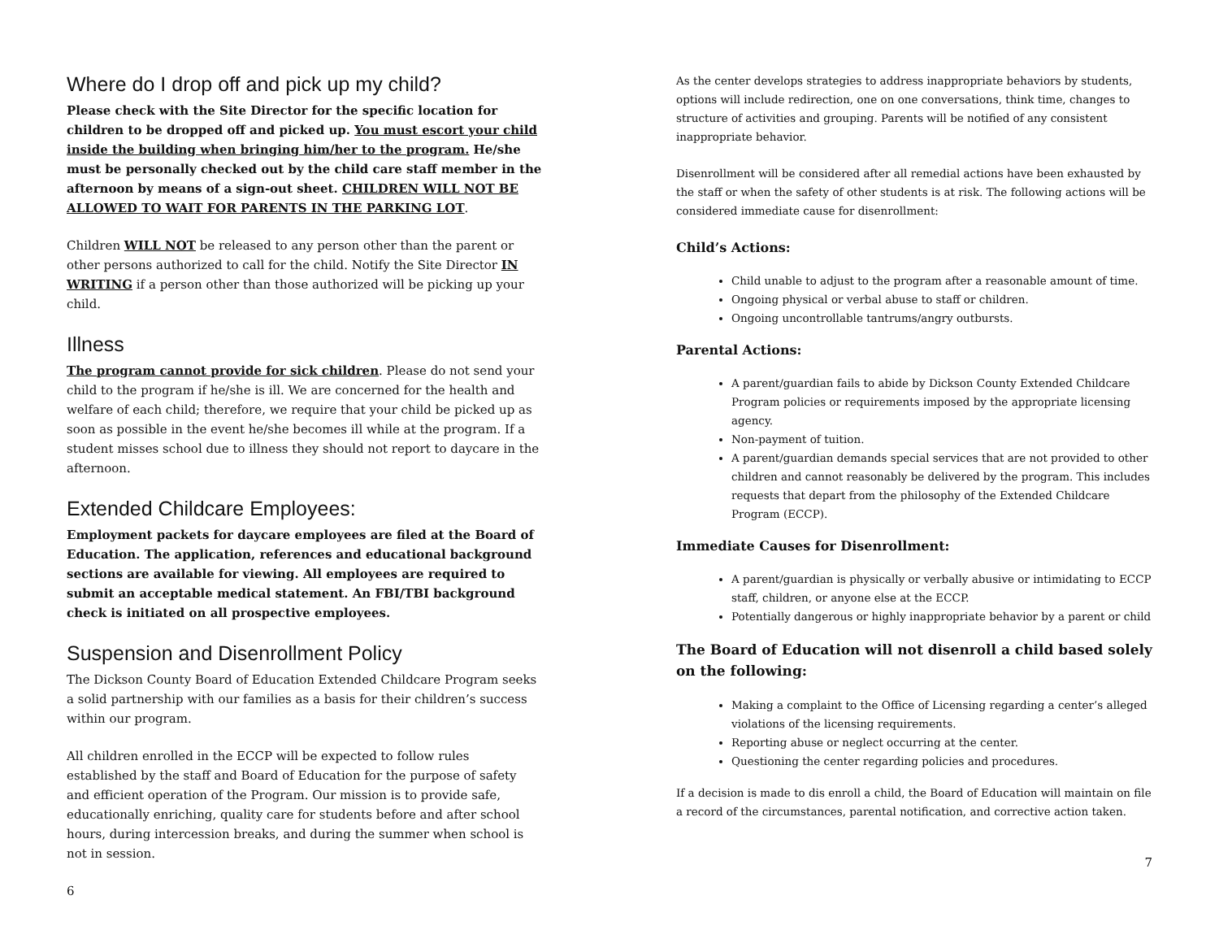Where do I drop off and pick up my child?
Please check with the Site Director for the specific location for children to be dropped off and picked up. You must escort your child inside the building when bringing him/her to the program. He/she must be personally checked out by the child care staff member in the afternoon by means of a sign-out sheet. CHILDREN WILL NOT BE ALLOWED TO WAIT FOR PARENTS IN THE PARKING LOT.
Children WILL NOT be released to any person other than the parent or other persons authorized to call for the child. Notify the Site Director IN WRITING if a person other than those authorized will be picking up your child.
Illness
The program cannot provide for sick children. Please do not send your child to the program if he/she is ill. We are concerned for the health and welfare of each child; therefore, we require that your child be picked up as soon as possible in the event he/she becomes ill while at the program. If a student misses school due to illness they should not report to daycare in the afternoon.
Extended Childcare Employees:
Employment packets for daycare employees are filed at the Board of Education. The application, references and educational background sections are available for viewing. All employees are required to submit an acceptable medical statement. An FBI/TBI background check is initiated on all prospective employees.
Suspension and Disenrollment Policy
The Dickson County Board of Education Extended Childcare Program seeks a solid partnership with our families as a basis for their children’s success within our program.
All children enrolled in the ECCP will be expected to follow rules established by the staff and Board of Education for the purpose of safety and efficient operation of the Program. Our mission is to provide safe, educationally enriching, quality care for students before and after school hours, during intercession breaks, and during the summer when school is not in session.
6
As the center develops strategies to address inappropriate behaviors by students, options will include redirection, one on one conversations, think time, changes to structure of activities and grouping. Parents will be notified of any consistent inappropriate behavior.
Disenrollment will be considered after all remedial actions have been exhausted by the staff or when the safety of other students is at risk. The following actions will be considered immediate cause for disenrollment:
Child’s Actions:
Child unable to adjust to the program after a reasonable amount of time.
Ongoing physical or verbal abuse to staff or children.
Ongoing uncontrollable tantrums/angry outbursts.
Parental Actions:
A parent/guardian fails to abide by Dickson County Extended Childcare Program policies or requirements imposed by the appropriate licensing agency.
Non-payment of tuition.
A parent/guardian demands special services that are not provided to other children and cannot reasonably be delivered by the program. This includes requests that depart from the philosophy of the Extended Childcare Program (ECCP).
Immediate Causes for Disenrollment:
A parent/guardian is physically or verbally abusive or intimidating to ECCP staff, children, or anyone else at the ECCP.
Potentially dangerous or highly inappropriate behavior by a parent or child
The Board of Education will not disenroll a child based solely on the following:
Making a complaint to the Office of Licensing regarding a center’s alleged violations of the licensing requirements.
Reporting abuse or neglect occurring at the center.
Questioning the center regarding policies and procedures.
If a decision is made to dis enroll a child, the Board of Education will maintain on file a record of the circumstances, parental notification, and corrective action taken.
7